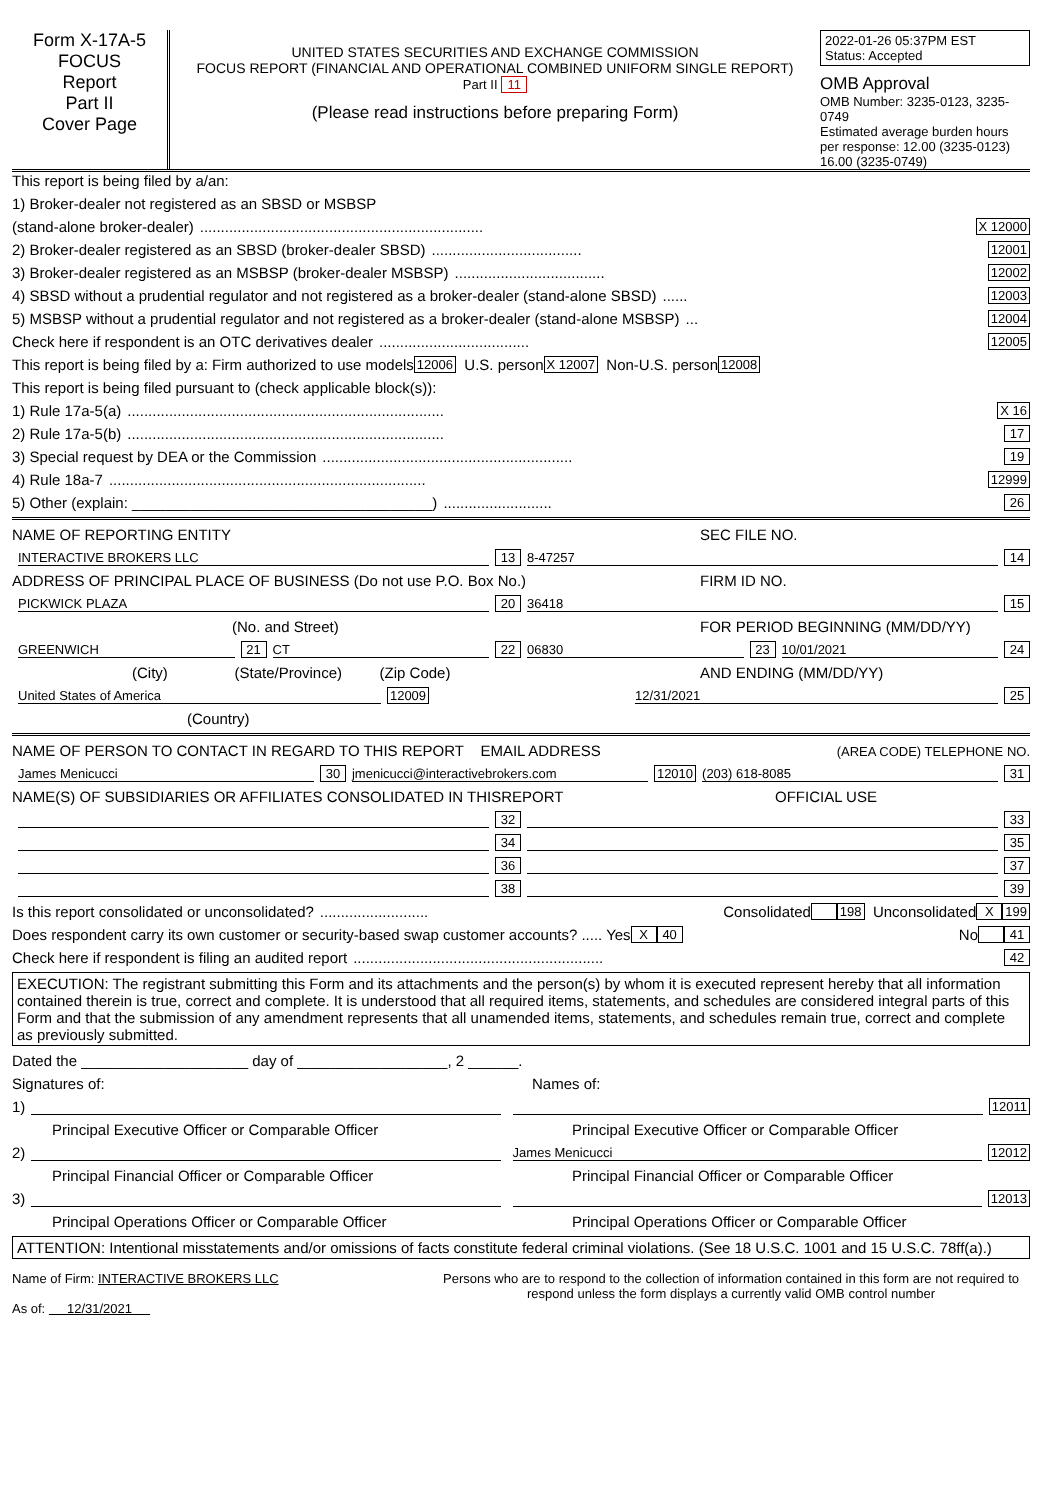Form X-17A-5
FOCUS
Report
Part II
Cover Page
UNITED STATES SECURITIES AND EXCHANGE COMMISSION
FOCUS REPORT (FINANCIAL AND OPERATIONAL COMBINED UNIFORM SINGLE REPORT)
Part II 11
(Please read instructions before preparing Form)
2022-01-26 05:37PM EST
Status: Accepted
OMB Approval
OMB Number: 3235-0123, 3235-0749
Estimated average burden hours per response: 12.00 (3235-0123) 16.00 (3235-0749)
This report is being filed by a/an:
1) Broker-dealer not registered as an SBSD or MSBSP
(stand-alone broker-dealer).................................................................... X 12000
2) Broker-dealer registered as an SBSD (broker-dealer SBSD).................................... 12001
3) Broker-dealer registered as an MSBSP (broker-dealer MSBSP).................................... 12002
4) SBSD without a prudential regulator and not registered as a broker-dealer (stand-alone SBSD)...... 12003
5) MSBSP without a prudential regulator and not registered as a broker-dealer (stand-alone MSBSP)... 12004
Check here if respondent is an OTC derivatives dealer.................................... 12005
This report is being filed by a: Firm authorized to use models 12006 U.S. person X 12007 Non-U.S. person 12008
This report is being filed pursuant to (check applicable block(s)):
1) Rule 17a-5(a)............................................................................ X 16
2) Rule 17a-5(b)............................................................................ 17
3) Special request by DEA or the Commission............................................................ 19
4) Rule 18a-7............................................................................ 12999
5) Other (explain: ____________________________________) .......................... 26
NAME OF REPORTING ENTITY SEC FILE NO.
INTERACTIVE BROKERS LLC 13 8-47257 14
ADDRESS OF PRINCIPAL PLACE OF BUSINESS (Do not use P.O. Box No.) FIRM ID NO.
PICKWICK PLAZA 20 36418 15
(No. and Street) FOR PERIOD BEGINNING (MM/DD/YY)
GREENWICH 21 CT 22 06830 23 10/01/2021 24
(City) (State/Province) (Zip Code) AND ENDING (MM/DD/YY)
United States of America 12009 12/31/2021 25
(Country)
NAME OF PERSON TO CONTACT IN REGARD TO THIS REPORT EMAIL ADDRESS (AREA CODE) TELEPHONE NO.
James Menicucci 30 jmenicucci@interactivebrokers.com 12010 (203) 618-8085 31
NAME(S) OF SUBSIDIARIES OR AFFILIATES CONSOLIDATED IN THISREPORT OFFICIAL USE
32 33
34 35
36 37
38 39
Is this report consolidated or unconsolidated?.......................... Consolidated 198 Unconsolidated X 199
Does respondent carry its own customer or security-based swap customer accounts? ..... Yes X 40 No 41
Check here if respondent is filing an audited report............................................................ 42
EXECUTION: The registrant submitting this Form and its attachments and the person(s) by whom it is executed represent hereby that all information contained therein is true, correct and complete. It is understood that all required items, statements, and schedules are considered integral parts of this Form and that the submission of any amendment represents that all unamended items, statements, and schedules remain true, correct and complete as previously submitted.
Dated the ____________________ day of __________________, 2 ______.
Signatures of: Names of:
1) 12011
Principal Executive Officer or Comparable Officer Principal Executive Officer or Comparable Officer
2) James Menicucci 12012
Principal Financial Officer or Comparable Officer Principal Financial Officer or Comparable Officer
3) 12013
Principal Operations Officer or Comparable Officer Principal Operations Officer or Comparable Officer
ATTENTION: Intentional misstatements and/or omissions of facts constitute federal criminal violations. (See 18 U.S.C. 1001 and 15 U.S.C. 78ff(a).)
Name of Firm: INTERACTIVE BROKERS LLC
As of: 12/31/2021
Persons who are to respond to the collection of information contained in this form are not required to respond unless the form displays a currently valid OMB control number